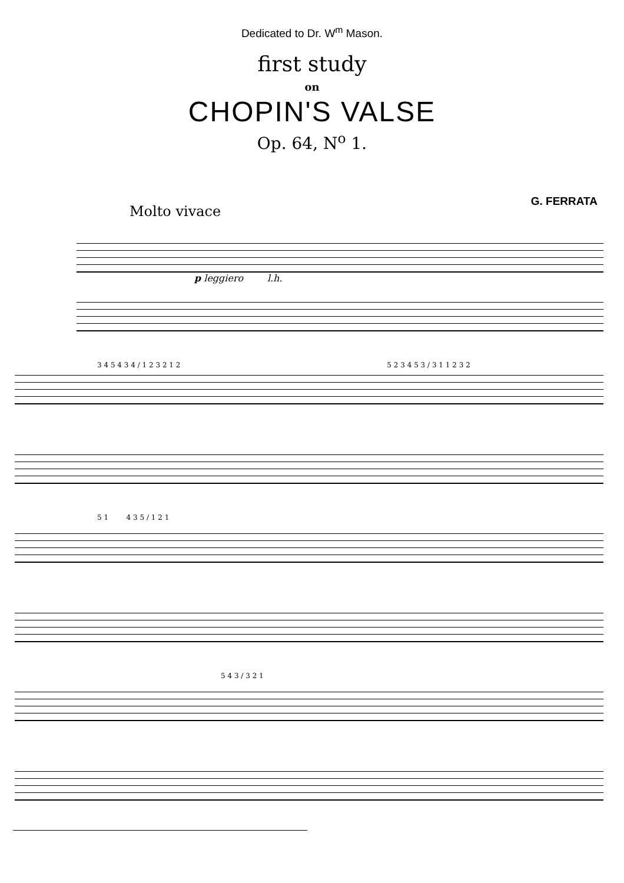Dedicated to Dr. W<sup>m</sup> Mason.
first study
on
CHOPIN'S VALSE
Op. 64, N<sup>o</sup> 1.
G. FERRATA
Molto vivace
p leggiero l.h.
3 4 5 4 3 4 / 1 2 3 2 1 2 5 2 3 4 5 3 / 3 1 1 2 3 2
5 1 4 3 5 / 1 2 1
5 4 3 / 3 2 1